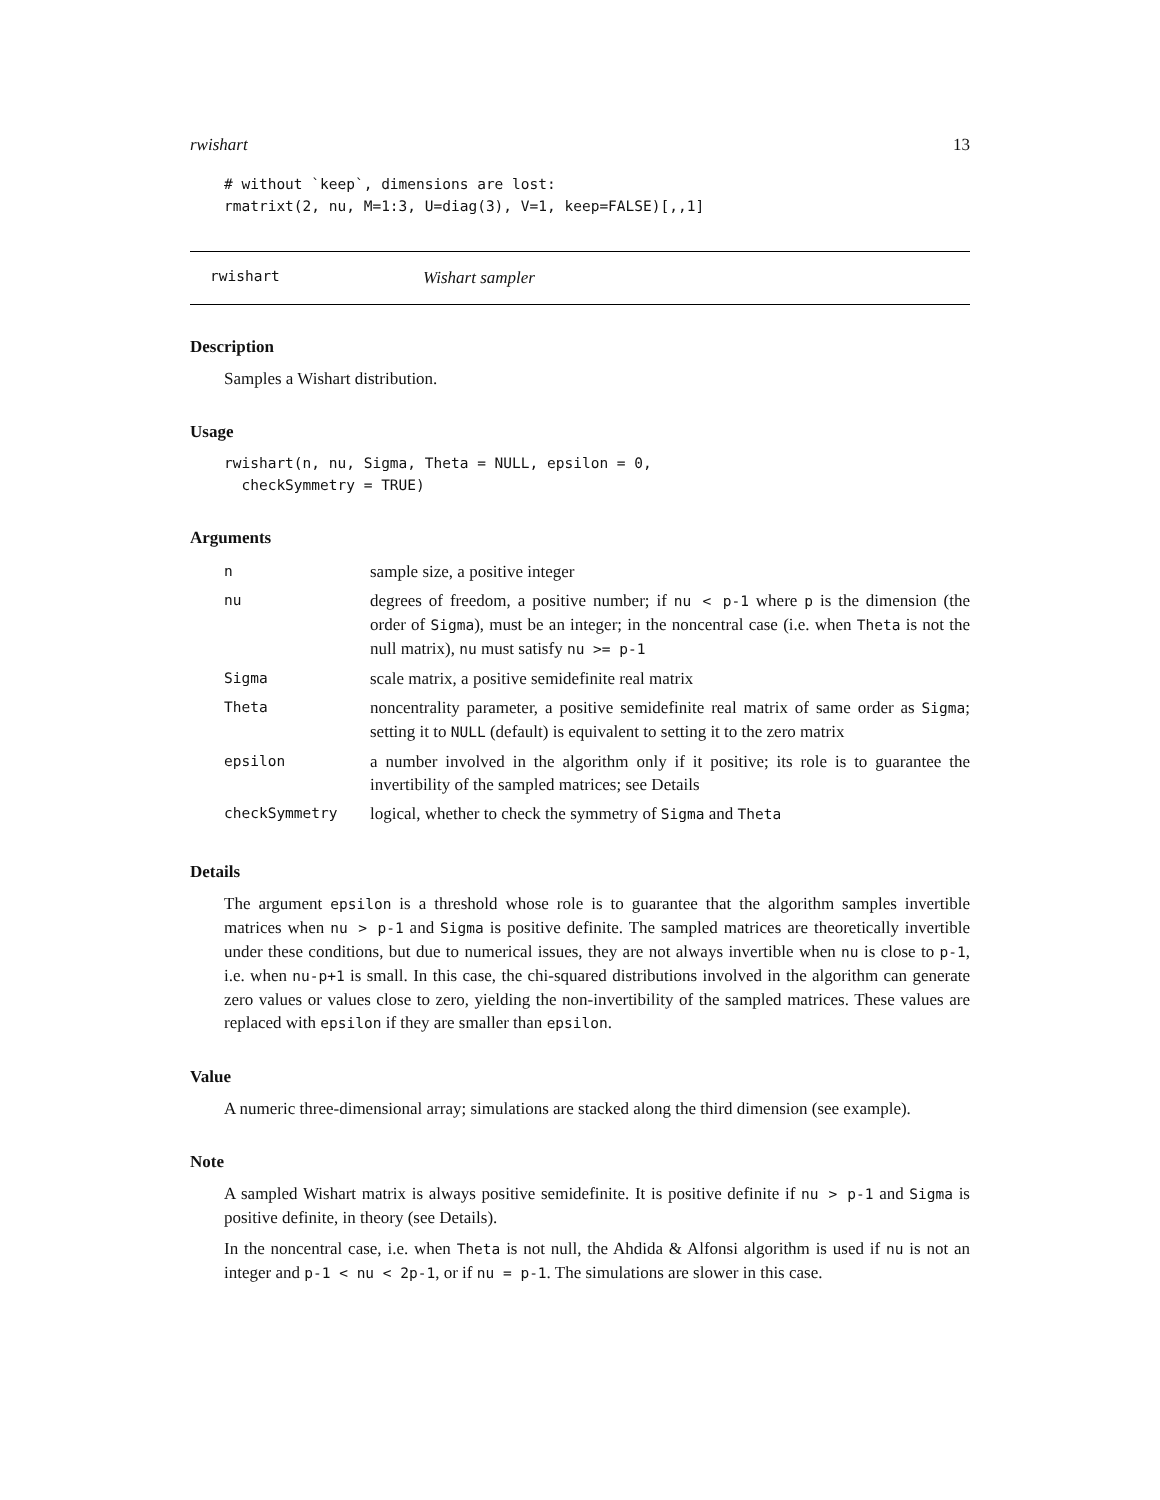rwishart 13
# without `keep`, dimensions are lost:
rmatrixt(2, nu, M=1:3, U=diag(3), V=1, keep=FALSE)[,,1]
rwishart Wishart sampler
Description
Samples a Wishart distribution.
Usage
rwishart(n, nu, Sigma, Theta = NULL, epsilon = 0,
  checkSymmetry = TRUE)
Arguments
| n | sample size, a positive integer |
| nu | degrees of freedom, a positive number; if nu < p-1 where p is the dimension (the order of Sigma ), must be an integer; in the noncentral case (i.e. when Theta is not the null matrix), nu must satisfy nu >= p-1 |
| Sigma | scale matrix, a positive semidefinite real matrix |
| Theta | noncentrality parameter, a positive semidefinite real matrix of same order as Sigma ; setting it to NULL (default) is equivalent to setting it to the zero matrix |
| epsilon | a number involved in the algorithm only if it positive; its role is to guarantee the invertibility of the sampled matrices; see Details |
| checkSymmetry | logical, whether to check the symmetry of Sigma and Theta |
Details
The argument epsilon is a threshold whose role is to guarantee that the algorithm samples invertible matrices when nu > p-1 and Sigma is positive definite. The sampled matrices are theoretically invertible under these conditions, but due to numerical issues, they are not always invertible when nu is close to p-1, i.e. when nu-p+1 is small. In this case, the chi-squared distributions involved in the algorithm can generate zero values or values close to zero, yielding the non-invertibility of the sampled matrices. These values are replaced with epsilon if they are smaller than epsilon.
Value
A numeric three-dimensional array; simulations are stacked along the third dimension (see example).
Note
A sampled Wishart matrix is always positive semidefinite. It is positive definite if nu > p-1 and Sigma is positive definite, in theory (see Details).
In the noncentral case, i.e. when Theta is not null, the Ahdida & Alfonsi algorithm is used if nu is not an integer and p-1 < nu < 2p-1, or if nu = p-1. The simulations are slower in this case.